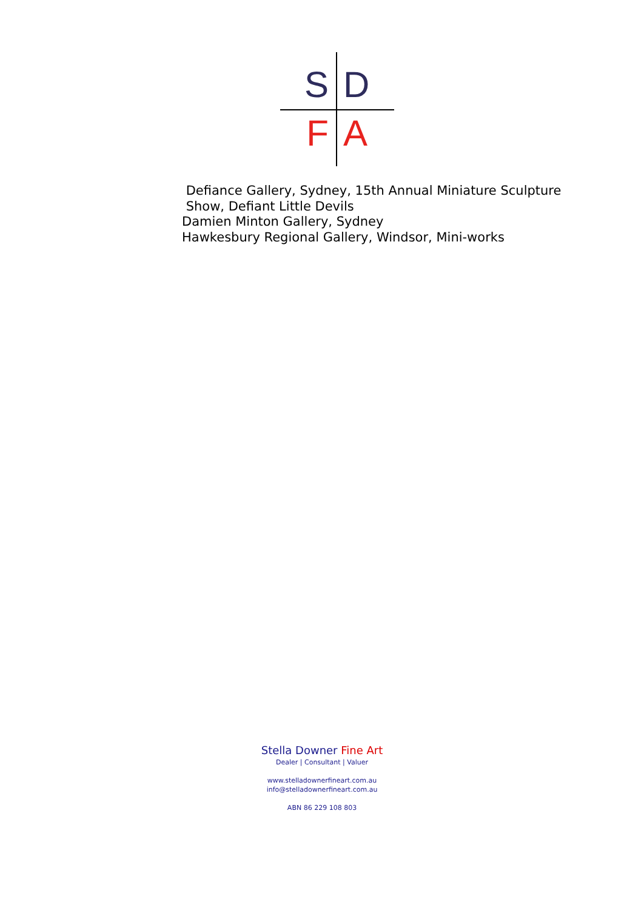S
D
F
A
Defiance Gallery, Sydney, 15th Annual Miniature Sculpture
Show, Defiant Little Devils
Damien Minton Gallery, Sydney
Hawkesbury Regional Gallery, Windsor, Mini-works
Stella Downer Fine Art
Dealer | Consultant | Valuer
www.stelladownerfineart.com.au
info@stelladownerfineart.com.au
ABN 86 229 108 803